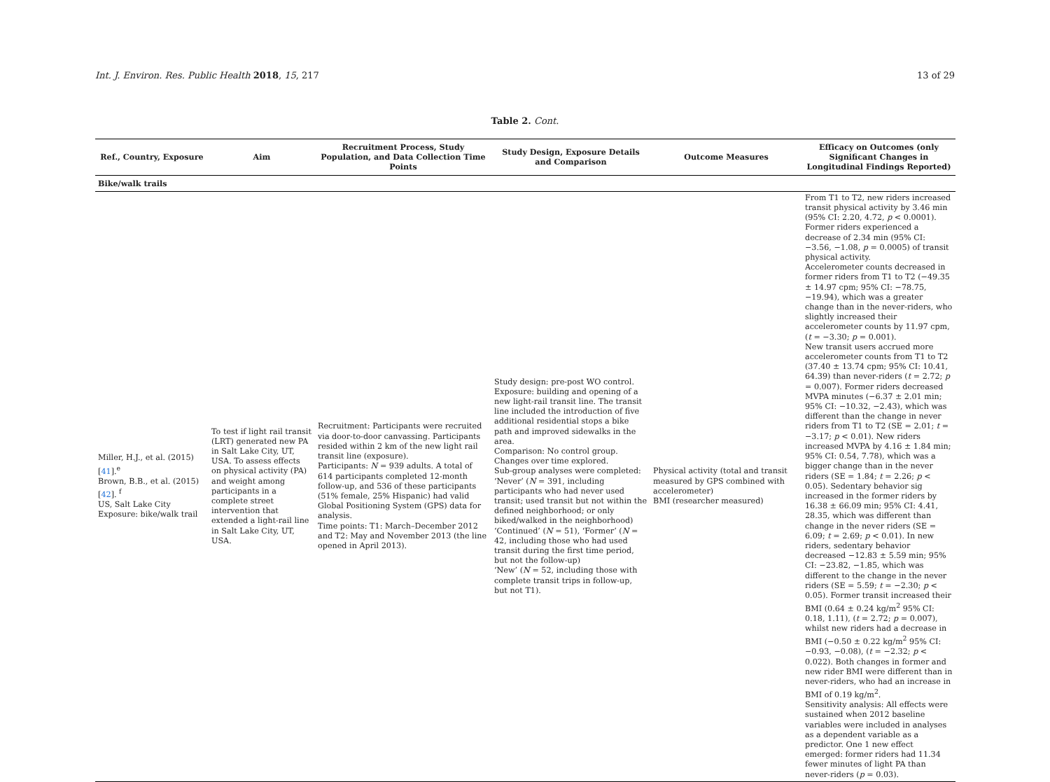Int. J. Environ. Res. Public Health 2018, 15, 217 13 of 29
Table 2. Cont.
| Ref., Country, Exposure | Aim | Recruitment Process, Study Population, and Data Collection Time Points | Study Design, Exposure Details and Comparison | Outcome Measures | Efficacy on Outcomes (only Significant Changes in Longitudinal Findings Reported) |
| --- | --- | --- | --- | --- | --- |
| Bike/walk trails | | | | | |
| Miller, H.J., et al. (2015) [ 41 ].<sup>e</sup> Brown, B.B., et al. (2015) [ 42 ]. <sup>f</sup> US, Salt Lake City Exposure: bike/walk trail | To test if light rail transit (LRT) generated new PA in Salt Lake City, UT, USA. To assess effects on physical activity (PA) and weight among participants in a complete street intervention that extended a light-rail line in Salt Lake City, UT, USA. | Recruitment: Participants were recruited via door-to-door canvassing. Participants resided within 2 km of the new light rail transit line (exposure). Participants: N = 939 adults. A total of 614 participants completed 12-month follow-up, and 536 of these participants (51% female, 25% Hispanic) had valid Global Positioning System (GPS) data for analysis. Time points: T1: March–December 2012 and T2: May and November 2013 (the line opened in April 2013). | Study design: pre-post WO control. Exposure: building and opening of a new light-rail transit line. The transit line included the introduction of five additional residential stops a bike path and improved sidewalks in the area. Comparison: No control group. Changes over time explored. Sub-group analyses were completed: ‘Never’ ( N = 391, including participants who had never used transit; used transit but not within the defined neighborhood; or only biked/walked in the neighborhood) ‘Continued’ ( N = 51), ‘Former’ ( N = 42, including those who had used transit during the first time period, but not the follow-up) ‘New’ ( N = 52, including those with complete transit trips in follow-up, but not T1). | Physical activity (total and transit measured by GPS combined with accelerometer) BMI (researcher measured) | From T1 to T2, new riders increased transit physical activity by 3.46 min (95% CI: 2.20, 4.72, p < 0.0001). Former riders experienced a decrease of 2.34 min (95% CI: −3.56, −1.08, p = 0.0005) of transit physical activity. Accelerometer counts decreased in former riders from T1 to T2 (−49.35 ± 14.97 cpm; 95% CI: −78.75, −19.94), which was a greater change than in the never-riders, who slightly increased their accelerometer counts by 11.97 cpm, ( t = −3.30; p = 0.001). New transit users accrued more accelerometer counts from T1 to T2 (37.40 ± 13.74 cpm; 95% CI: 10.41, 64.39) than never-riders ( t = 2.72; p = 0.007). Former riders decreased MVPA minutes (−6.37 ± 2.01 min; 95% CI: −10.32, −2.43), which was different than the change in never riders from T1 to T2 (SE = 2.01; t = −3.17; p < 0.01). New riders increased MVPA by 4.16 ± 1.84 min; 95% CI: 0.54, 7.78), which was a bigger change than in the never riders (SE = 1.84; t = 2.26; p < 0.05). Sedentary behavior sig increased in the former riders by 16.38 ± 66.09 min; 95% CI: 4.41, 28.35, which was different than change in the never riders (SE = 6.09; t = 2.69; p < 0.01). In new riders, sedentary behavior decreased −12.83 ± 5.59 min; 95% CI: −23.82, −1.85, which was different to the change in the never riders (SE = 5.59; t = −2.30; p < 0.05). Former transit increased their BMI (0.64 ± 0.24 kg/m<sup>2</sup> 95% CI: 0.18, 1.11), ( t = 2.72; p = 0.007), whilst new riders had a decrease in BMI (−0.50 ± 0.22 kg/m<sup>2</sup> 95% CI: −0.93, −0.08), ( t = −2.32; p < 0.022). Both changes in former and new rider BMI were different than in never-riders, who had an increase in BMI of 0.19 kg/m<sup>2</sup>. Sensitivity analysis: All effects were sustained when 2012 baseline variables were included in analyses as a dependent variable as a predictor. One 1 new effect emerged: former riders had 11.34 fewer minutes of light PA than never-riders ( p = 0.03). |